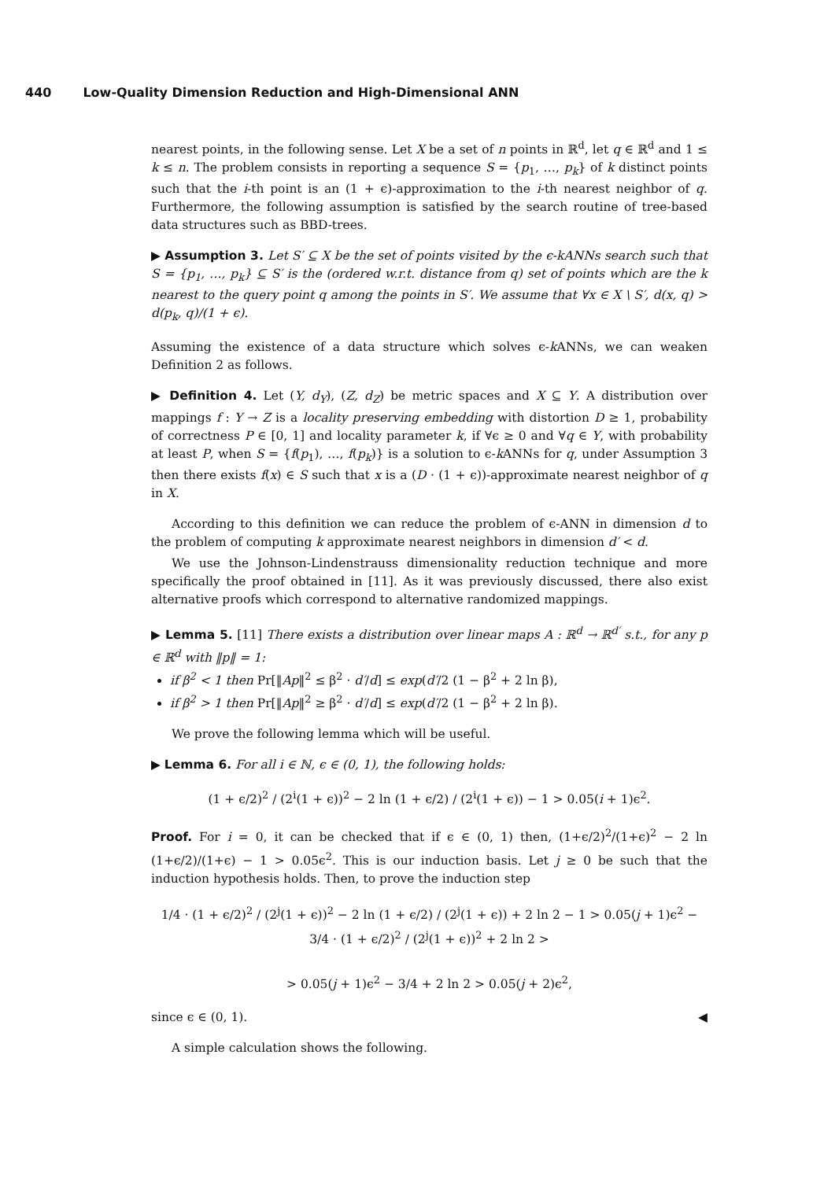440 Low-Quality Dimension Reduction and High-Dimensional ANN
nearest points, in the following sense. Let X be a set of n points in ℝ<sup>d</sup>, let q ∈ ℝ<sup>d</sup> and 1 ≤ k ≤ n. The problem consists in reporting a sequence S = {p<sub>1</sub>, …, p<sub>k</sub>} of k distinct points such that the i-th point is an (1 + ϵ)-approximation to the i-th nearest neighbor of q. Furthermore, the following assumption is satisfied by the search routine of tree-based data structures such as BBD-trees.
▶ Assumption 3. Let S′ ⊆ X be the set of points visited by the ϵ-kANNs search such that S = {p<sub>1</sub>, …, p<sub>k</sub>} ⊆ S′ is the (ordered w.r.t. distance from q) set of points which are the k nearest to the query point q among the points in S′. We assume that ∀x ∈ X \ S′, d(x, q) > d(p<sub>k</sub>, q)/(1 + ϵ).
Assuming the existence of a data structure which solves ϵ-k ANNs, we can weaken Definition 2 as follows.
▶ Definition 4. Let (Y, d<sub>Y</sub>), (Z, d<sub>Z</sub>) be metric spaces and X ⊆ Y. A distribution over mappings f : Y → Z is a locality preserving embedding with distortion D ≥ 1, probability of correctness P ∈ [0, 1] and locality parameter k, if ∀ϵ ≥ 0 and ∀q ∈ Y, with probability at least P, when S = {f(p<sub>1</sub>), …, f(p<sub>k</sub>)} is a solution to ϵ-k ANNs for q, under Assumption 3 then there exists f(x) ∈ S such that x is a (D · (1 + ϵ))-approximate nearest neighbor of q in X.
According to this definition we can reduce the problem of ϵ-ANN in dimension d to the problem of computing k approximate nearest neighbors in dimension d′ < d.
We use the Johnson-Lindenstrauss dimensionality reduction technique and more specifically the proof obtained in [11]. As it was previously discussed, there also exist alternative proofs which correspond to alternative randomized mappings.
▶ Lemma 5. [11] There exists a distribution over linear maps A : ℝ<sup>d</sup> → ℝ<sup>d′</sup> s.t., for any p ∈ ℝ<sup>d</sup> with ‖p‖ = 1:
if β<sup>2</sup> < 1 then Pr[‖Ap‖<sup>2</sup> ≤ β<sup>2</sup> · d′/d] ≤ exp(d′/2 (1 − β<sup>2</sup> + 2 ln β),
if β<sup>2</sup> > 1 then Pr[‖Ap‖<sup>2</sup> ≥ β<sup>2</sup> · d′/d] ≤ exp(d′/2 (1 − β<sup>2</sup> + 2 ln β).
We prove the following lemma which will be useful.
▶ Lemma 6. For all i ∈ ℕ, ϵ ∈ (0, 1), the following holds:
(1 + ϵ/2)<sup>2</sup> / (2<sup>i</sup>(1 + ϵ))<sup>2</sup> − 2 ln (1 + ϵ/2) / (2<sup>i</sup>(1 + ϵ)) − 1 > 0.05(i + 1)ϵ<sup>2</sup>.
Proof. For i = 0, it can be checked that if ϵ ∈ (0, 1) then, (1+ϵ/2)<sup>2</sup>/(1+ϵ)<sup>2</sup> − 2 ln (1+ϵ/2)/(1+ϵ) − 1 > 0.05ϵ<sup>2</sup>. This is our induction basis. Let j ≥ 0 be such that the induction hypothesis holds. Then, to prove the induction step
1/4 · (1 + ϵ/2)<sup>2</sup> / (2<sup>j</sup>(1 + ϵ))<sup>2</sup> − 2 ln (1 + ϵ/2) / (2<sup>j</sup>(1 + ϵ)) + 2 ln 2 − 1 > 0.05(j + 1)ϵ<sup>2</sup> − 3/4 · (1 + ϵ/2)<sup>2</sup> / (2<sup>j</sup>(1 + ϵ))<sup>2</sup> + 2 ln 2 >
> 0.05(j + 1)ϵ<sup>2</sup> − 3/4 + 2 ln 2 > 0.05(j + 2)ϵ<sup>2</sup>,
since ϵ ∈ (0, 1). ◀
A simple calculation shows the following.